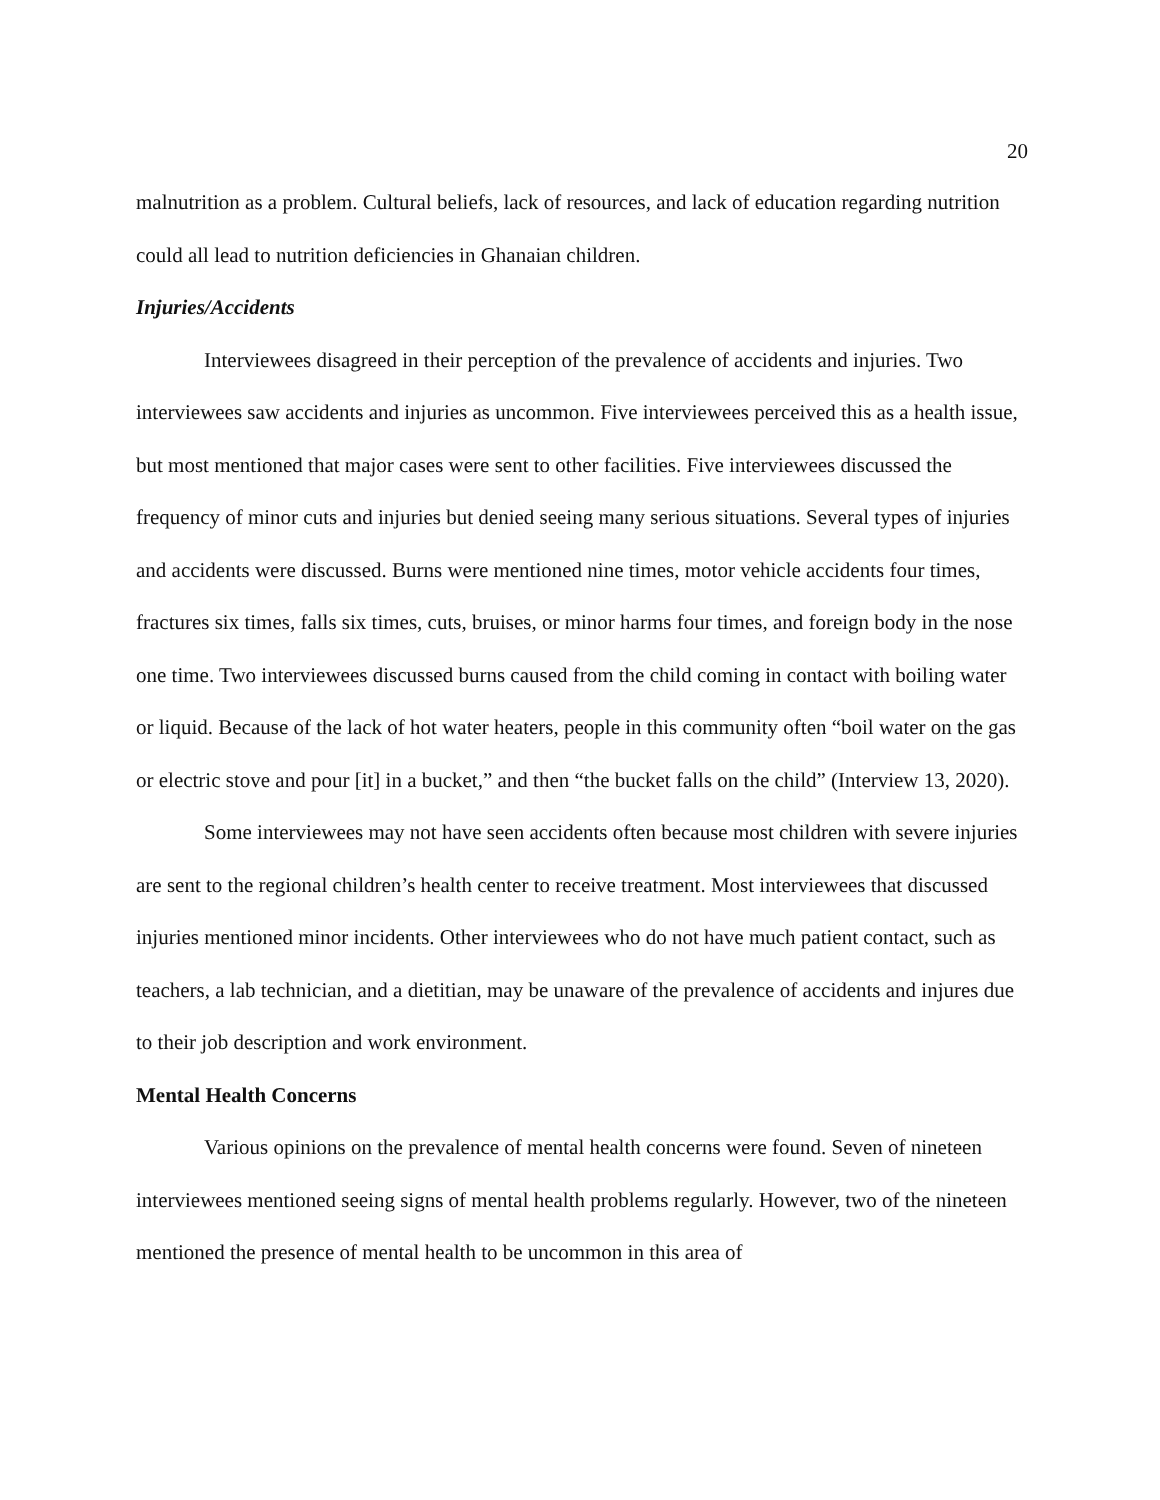20
malnutrition as a problem. Cultural beliefs, lack of resources, and lack of education regarding nutrition could all lead to nutrition deficiencies in Ghanaian children.
Injuries/Accidents
Interviewees disagreed in their perception of the prevalence of accidents and injuries. Two interviewees saw accidents and injuries as uncommon. Five interviewees perceived this as a health issue, but most mentioned that major cases were sent to other facilities. Five interviewees discussed the frequency of minor cuts and injuries but denied seeing many serious situations. Several types of injuries and accidents were discussed. Burns were mentioned nine times, motor vehicle accidents four times, fractures six times, falls six times, cuts, bruises, or minor harms four times, and foreign body in the nose one time. Two interviewees discussed burns caused from the child coming in contact with boiling water or liquid. Because of the lack of hot water heaters, people in this community often “boil water on the gas or electric stove and pour [it] in a bucket,” and then “the bucket falls on the child” (Interview 13, 2020).
Some interviewees may not have seen accidents often because most children with severe injuries are sent to the regional children’s health center to receive treatment. Most interviewees that discussed injuries mentioned minor incidents. Other interviewees who do not have much patient contact, such as teachers, a lab technician, and a dietitian, may be unaware of the prevalence of accidents and injures due to their job description and work environment.
Mental Health Concerns
Various opinions on the prevalence of mental health concerns were found. Seven of nineteen interviewees mentioned seeing signs of mental health problems regularly. However, two of the nineteen mentioned the presence of mental health to be uncommon in this area of